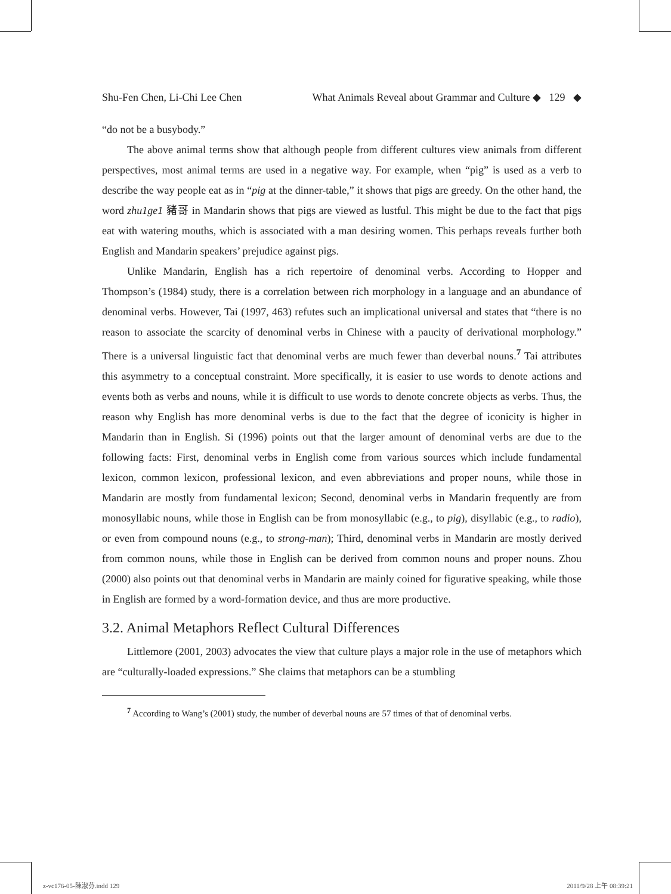Shu-Fen Chen, Li-Chi Lee Chen What Animals Reveal about Grammar and Culture ◆ 129 ◆
“do not be a busybody.”
The above animal terms show that although people from different cultures view animals from different perspectives, most animal terms are used in a negative way. For example, when “pig” is used as a verb to describe the way people eat as in “pig at the dinner-table,” it shows that pigs are greedy. On the other hand, the word zhu1ge1 豬哥 in Mandarin shows that pigs are viewed as lustful. This might be due to the fact that pigs eat with watering mouths, which is associated with a man desiring women. This perhaps reveals further both English and Mandarin speakers’ prejudice against pigs.
Unlike Mandarin, English has a rich repertoire of denominal verbs. According to Hopper and Thompson’s (1984) study, there is a correlation between rich morphology in a language and an abundance of denominal verbs. However, Tai (1997, 463) refutes such an implicational universal and states that “there is no reason to associate the scarcity of denominal verbs in Chinese with a paucity of derivational morphology.” There is a universal linguistic fact that denominal verbs are much fewer than deverbal nouns.<sup>7</sup> Tai attributes this asymmetry to a conceptual constraint. More specifically, it is easier to use words to denote actions and events both as verbs and nouns, while it is difficult to use words to denote concrete objects as verbs. Thus, the reason why English has more denominal verbs is due to the fact that the degree of iconicity is higher in Mandarin than in English. Si (1996) points out that the larger amount of denominal verbs are due to the following facts: First, denominal verbs in English come from various sources which include fundamental lexicon, common lexicon, professional lexicon, and even abbreviations and proper nouns, while those in Mandarin are mostly from fundamental lexicon; Second, denominal verbs in Mandarin frequently are from monosyllabic nouns, while those in English can be from monosyllabic (e.g., to pig), disyllabic (e.g., to radio), or even from compound nouns (e.g., to strong-man); Third, denominal verbs in Mandarin are mostly derived from common nouns, while those in English can be derived from common nouns and proper nouns. Zhou (2000) also points out that denominal verbs in Mandarin are mainly coined for figurative speaking, while those in English are formed by a word-formation device, and thus are more productive.
3.2. Animal Metaphors Reflect Cultural Differences
Littlemore (2001, 2003) advocates the view that culture plays a major role in the use of metaphors which are “culturally-loaded expressions.” She claims that metaphors can be a stumbling
<sup>7</sup> According to Wang’s (2001) study, the number of deverbal nouns are 57 times of that of denominal verbs.
z-vc176-05-陳淑芬.indd 129 2011/9/28 上午 08:39:21